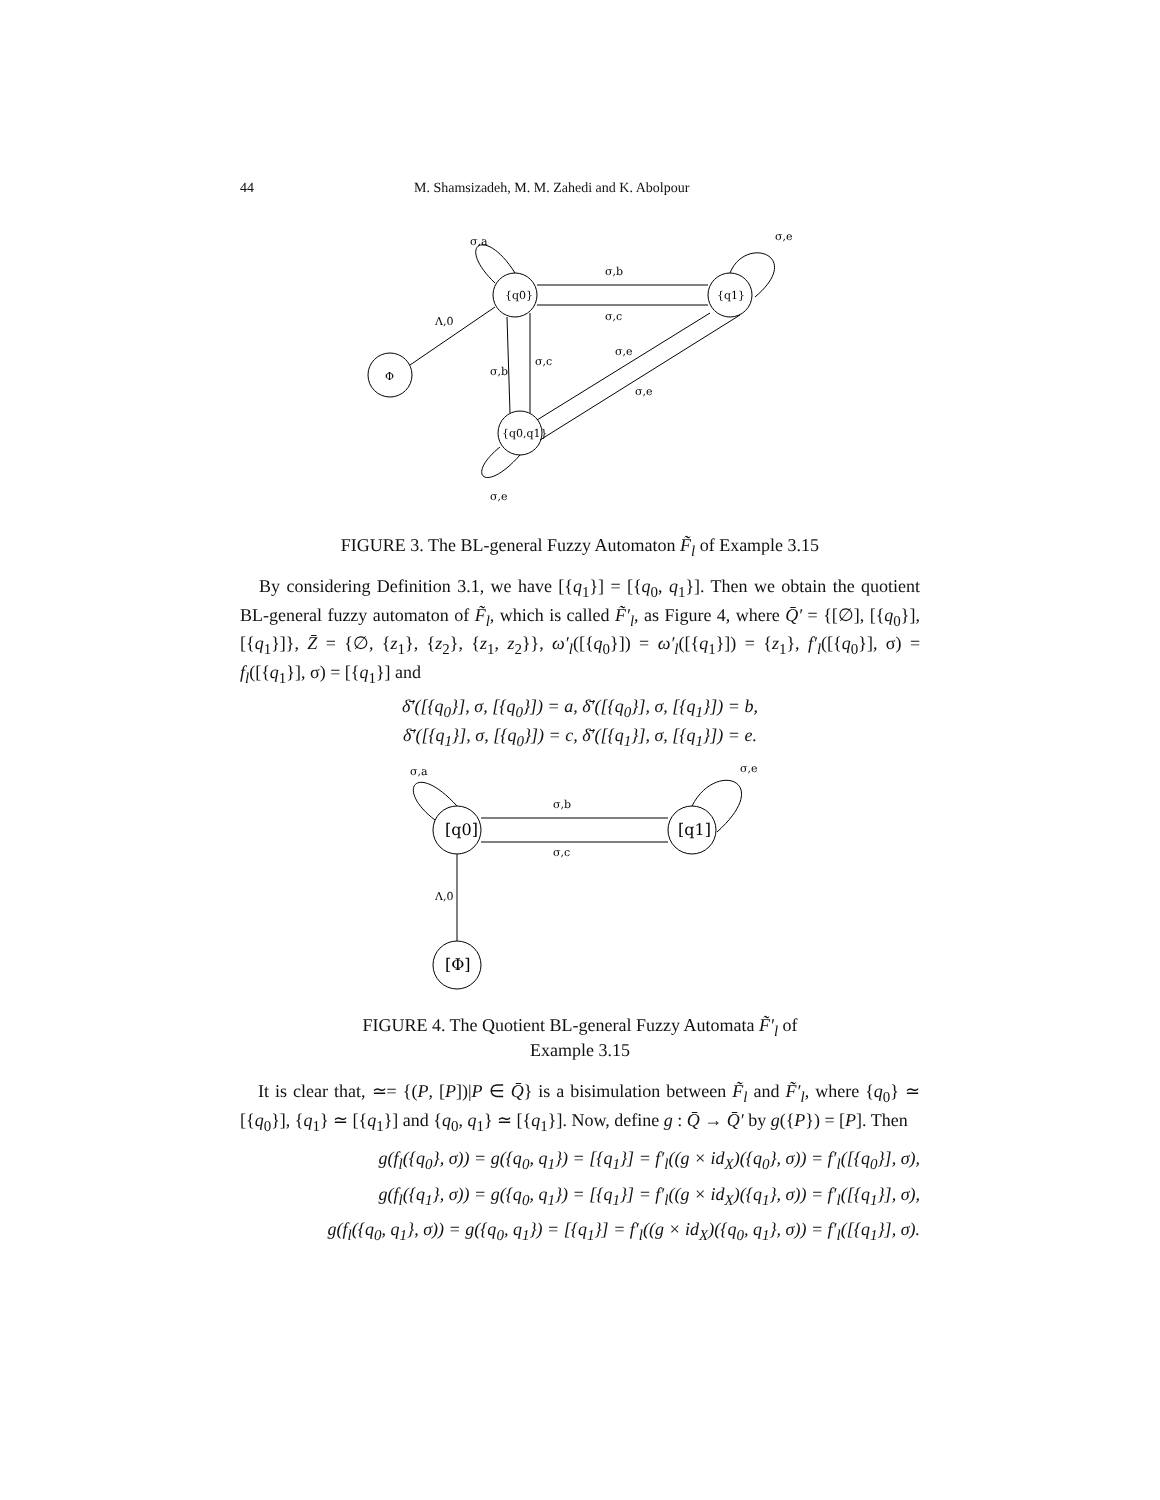44 M. Shamsizadeh, M. M. Zahedi and K. Abolpour
{q0}
{q1}
Φ
{q0,q1}
σ,b
σ,c
σ,a
σ,e
Λ,0
σ,b
σ,c
σ,e
σ,e
σ,e
FIGURE 3. The BL-general Fuzzy Automaton F̃<sub>l</sub> of Example 3.15
By considering Definition 3.1, we have [{q<sub>1</sub>}] = [{q<sub>0</sub>, q<sub>1</sub>}]. Then we obtain the quotient BL-general fuzzy automaton of F̃<sub>l</sub>, which is called F̃′<sub>l</sub>, as Figure 4, where Q̄′ = {[∅], [{q<sub>0</sub>}], [{q<sub>1</sub>}]}, Z̄ = {∅, {z<sub>1</sub>}, {z<sub>2</sub>}, {z<sub>1</sub>, z<sub>2</sub>}}, ω′<sub>l</sub>([{q<sub>0</sub>}]) = ω′<sub>l</sub>([{q<sub>1</sub>}]) = {z<sub>1</sub>}, f′<sub>l</sub>([{q<sub>0</sub>}], σ) = f<sub>l</sub>([{q<sub>1</sub>}], σ) = [{q<sub>1</sub>}] and
δ̄′([{q<sub>0</sub>}], σ, [{q<sub>0</sub>}]) = a, δ̄′([{q<sub>0</sub>}], σ, [{q<sub>1</sub>}]) = b,
δ̄′([{q<sub>1</sub>}], σ, [{q<sub>0</sub>}]) = c, δ̄′([{q<sub>1</sub>}], σ, [{q<sub>1</sub>}]) = e.
[q0]
[q1]
[Φ]
σ,b
σ,c
σ,a
σ,e
Λ,0
FIGURE 4. The Quotient BL-general Fuzzy Automata F̃′<sub>l</sub> of
Example 3.15
It is clear that, ≃= {(P, [P])|P ∈ Q̄} is a bisimulation between F̃<sub>l</sub> and F̃′<sub>l</sub>, where {q<sub>0</sub>} ≃ [{q<sub>0</sub>}], {q<sub>1</sub>} ≃ [{q<sub>1</sub>}] and {q<sub>0</sub>, q<sub>1</sub>} ≃ [{q<sub>1</sub>}]. Now, define g : Q̄ → Q̄′ by g({P}) = [P]. Then
g(f<sub>l</sub>({q<sub>0</sub>}, σ)) = g({q<sub>0</sub>, q<sub>1</sub>}) = [{q<sub>1</sub>}] = f′<sub>l</sub>((g × id<sub>X</sub>)({q<sub>0</sub>}, σ)) = f′<sub>l</sub>([{q<sub>0</sub>}], σ),
g(f<sub>l</sub>({q<sub>1</sub>}, σ)) = g({q<sub>0</sub>, q<sub>1</sub>}) = [{q<sub>1</sub>}] = f′<sub>l</sub>((g × id<sub>X</sub>)({q<sub>1</sub>}, σ)) = f′<sub>l</sub>([{q<sub>1</sub>}], σ),
g(f<sub>l</sub>({q<sub>0</sub>, q<sub>1</sub>}, σ)) = g({q<sub>0</sub>, q<sub>1</sub>}) = [{q<sub>1</sub>}] = f′<sub>l</sub>((g × id<sub>X</sub>)({q<sub>0</sub>, q<sub>1</sub>}, σ)) = f′<sub>l</sub>([{q<sub>1</sub>}], σ).